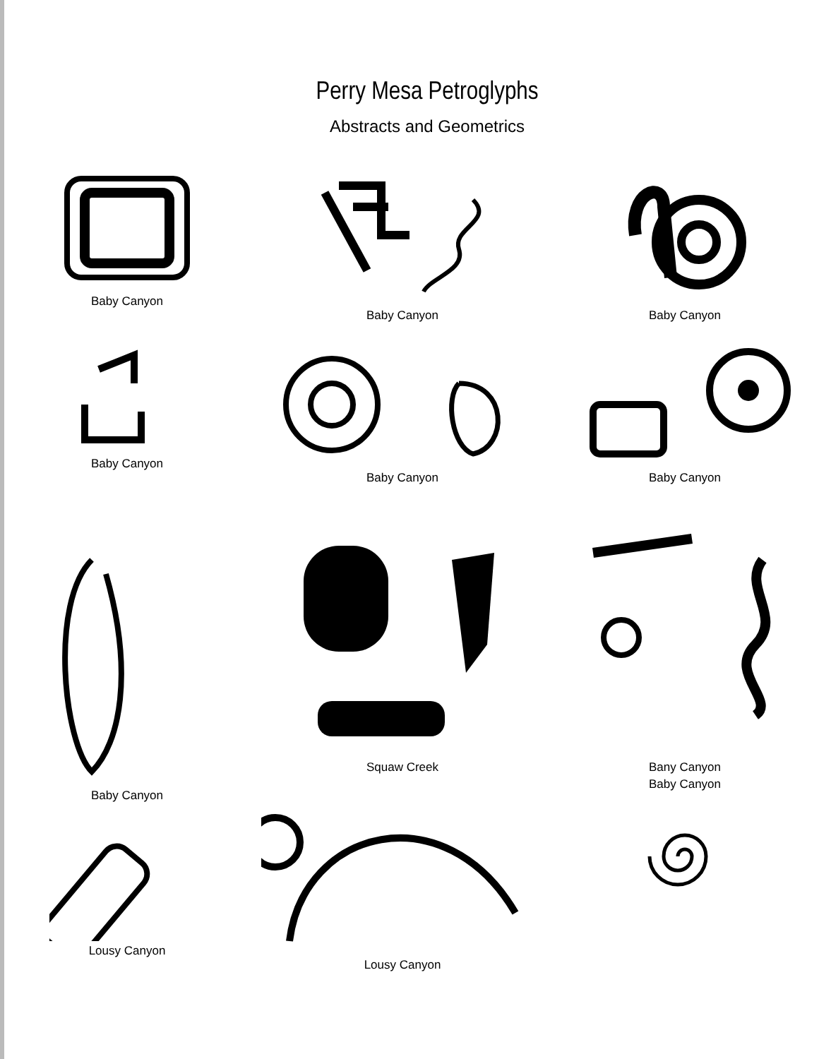Perry Mesa Petroglyphs
Abstracts and Geometrics
Baby Canyon
Baby Canyon
Baby Canyon
Baby Canyon
Baby Canyon
Baby Canyon
Baby Canyon
Squaw Creek
Bany Canyon
Baby Canyon
Lousy Canyon
Lousy Canyon